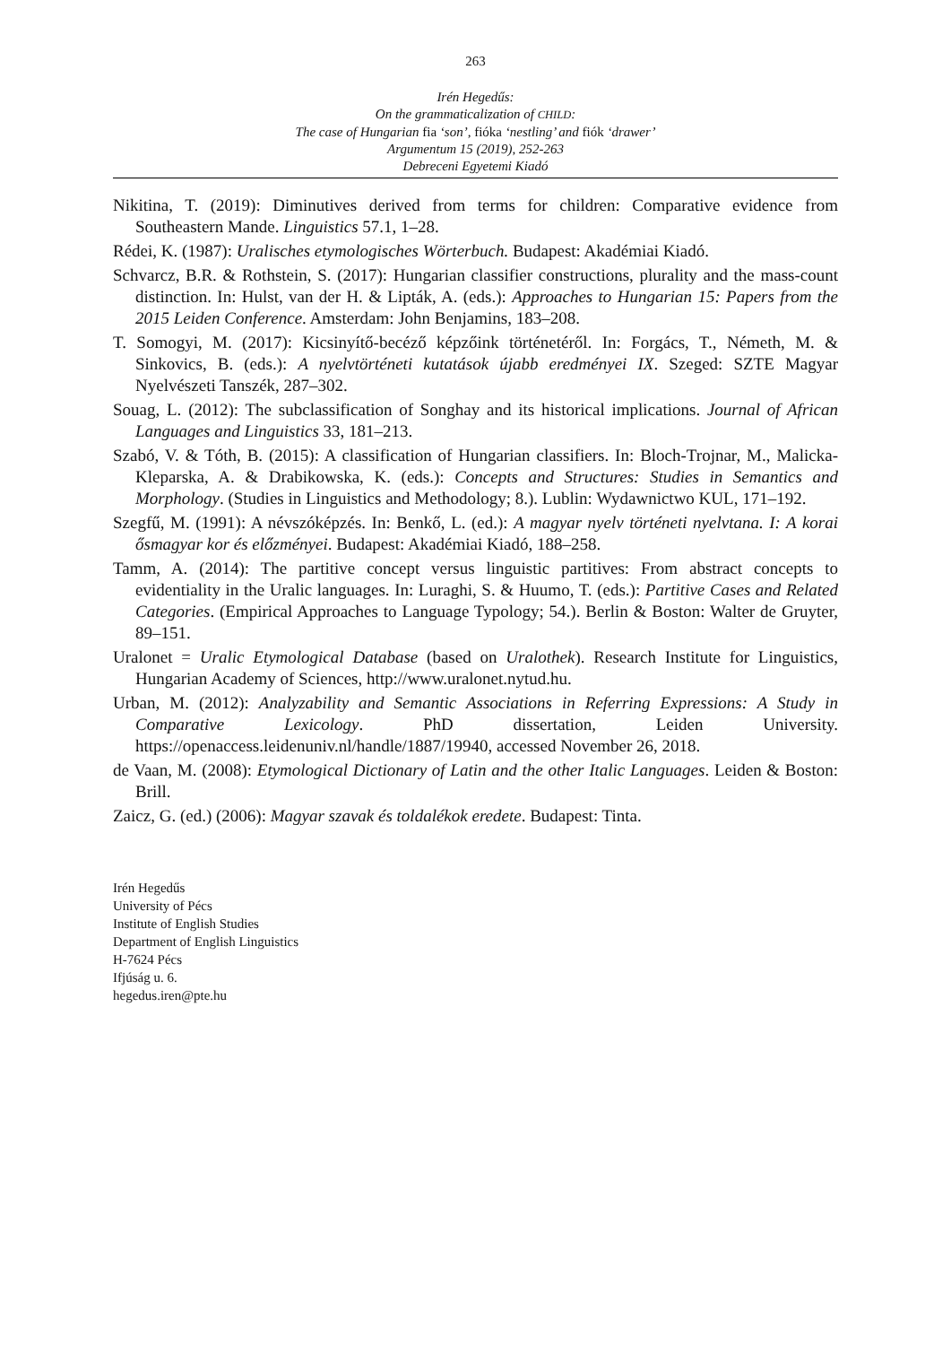263
Irén Hegedűs:
On the grammaticalization of CHILD:
The case of Hungarian fia ‘son’, fióka ‘nestling’ and fiók ‘drawer’
Argumentum 15 (2019), 252-263
Debreceni Egyetemi Kiadó
Nikitina, T. (2019): Diminutives derived from terms for children: Comparative evidence from Southeastern Mande. Linguistics 57.1, 1–28.
Rédei, K. (1987): Uralisches etymologisches Wörterbuch. Budapest: Akadémiai Kiadó.
Schvarcz, B.R. & Rothstein, S. (2017): Hungarian classifier constructions, plurality and the mass-count distinction. In: Hulst, van der H. & Lipták, A. (eds.): Approaches to Hungarian 15: Papers from the 2015 Leiden Conference. Amsterdam: John Benjamins, 183–208.
T. Somogyi, M. (2017): Kicsinyítő-becéző képzőink történetéről. In: Forgács, T., Németh, M. & Sinkovics, B. (eds.): A nyelvtörténeti kutatások újabb eredményei IX. Szeged: SZTE Magyar Nyelvészeti Tanszék, 287–302.
Souag, L. (2012): The subclassification of Songhay and its historical implications. Journal of African Languages and Linguistics 33, 181–213.
Szabó, V. & Tóth, B. (2015): A classification of Hungarian classifiers. In: Bloch-Trojnar, M., Malicka-Kleparska, A. & Drabikowska, K. (eds.): Concepts and Structures: Studies in Semantics and Morphology. (Studies in Linguistics and Methodology; 8.). Lublin: Wydawnictwo KUL, 171–192.
Szegfű, M. (1991): A névszóképzés. In: Benkő, L. (ed.): A magyar nyelv történeti nyelvtana. I: A korai ősmagyar kor és előzményei. Budapest: Akadémiai Kiadó, 188–258.
Tamm, A. (2014): The partitive concept versus linguistic partitives: From abstract concepts to evidentiality in the Uralic languages. In: Luraghi, S. & Huumo, T. (eds.): Partitive Cases and Related Categories. (Empirical Approaches to Language Typology; 54.). Berlin & Boston: Walter de Gruyter, 89–151.
Uralonet = Uralic Etymological Database (based on Uralothek). Research Institute for Linguistics, Hungarian Academy of Sciences, http://www.uralonet.nytud.hu.
Urban, M. (2012): Analyzability and Semantic Associations in Referring Expressions: A Study in Comparative Lexicology. PhD dissertation, Leiden University. https://openaccess.leidenuniv.nl/handle/1887/19940, accessed November 26, 2018.
de Vaan, M. (2008): Etymological Dictionary of Latin and the other Italic Languages. Leiden & Boston: Brill.
Zaicz, G. (ed.) (2006): Magyar szavak és toldalékok eredete. Budapest: Tinta.
Irén Hegedűs
University of Pécs
Institute of English Studies
Department of English Linguistics
H-7624 Pécs
Ifjúság u. 6.
hegedus.iren@pte.hu